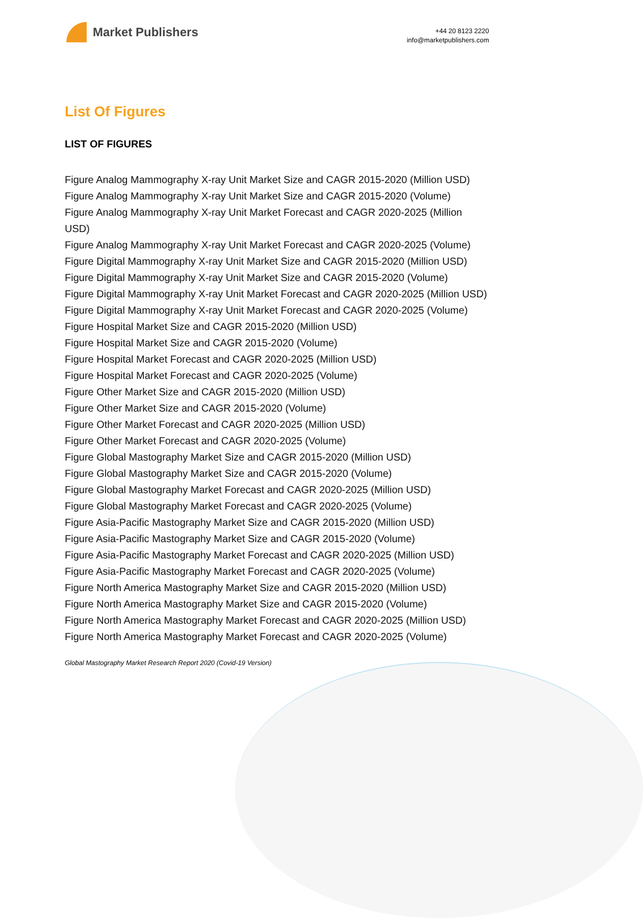Market Publishers
+44 20 8123 2220
info@marketpublishers.com
List Of Figures
LIST OF FIGURES
Figure Analog Mammography X-ray Unit Market Size and CAGR 2015-2020 (Million USD)
Figure Analog Mammography X-ray Unit Market Size and CAGR 2015-2020 (Volume)
Figure Analog Mammography X-ray Unit Market Forecast and CAGR 2020-2025 (Million USD)
Figure Analog Mammography X-ray Unit Market Forecast and CAGR 2020-2025 (Volume)
Figure Digital Mammography X-ray Unit Market Size and CAGR 2015-2020 (Million USD)
Figure Digital Mammography X-ray Unit Market Size and CAGR 2015-2020 (Volume)
Figure Digital Mammography X-ray Unit Market Forecast and CAGR 2020-2025 (Million USD)
Figure Digital Mammography X-ray Unit Market Forecast and CAGR 2020-2025 (Volume)
Figure Hospital Market Size and CAGR 2015-2020 (Million USD)
Figure Hospital Market Size and CAGR 2015-2020 (Volume)
Figure Hospital Market Forecast and CAGR 2020-2025 (Million USD)
Figure Hospital Market Forecast and CAGR 2020-2025 (Volume)
Figure Other Market Size and CAGR 2015-2020 (Million USD)
Figure Other Market Size and CAGR 2015-2020 (Volume)
Figure Other Market Forecast and CAGR 2020-2025 (Million USD)
Figure Other Market Forecast and CAGR 2020-2025 (Volume)
Figure Global Mastography Market Size and CAGR 2015-2020 (Million USD)
Figure Global Mastography Market Size and CAGR 2015-2020 (Volume)
Figure Global Mastography Market Forecast and CAGR 2020-2025 (Million USD)
Figure Global Mastography Market Forecast and CAGR 2020-2025 (Volume)
Figure Asia-Pacific Mastography Market Size and CAGR 2015-2020 (Million USD)
Figure Asia-Pacific Mastography Market Size and CAGR 2015-2020 (Volume)
Figure Asia-Pacific Mastography Market Forecast and CAGR 2020-2025 (Million USD)
Figure Asia-Pacific Mastography Market Forecast and CAGR 2020-2025 (Volume)
Figure North America Mastography Market Size and CAGR 2015-2020 (Million USD)
Figure North America Mastography Market Size and CAGR 2015-2020 (Volume)
Figure North America Mastography Market Forecast and CAGR 2020-2025 (Million USD)
Figure North America Mastography Market Forecast and CAGR 2020-2025 (Volume)
Global Mastography Market Research Report 2020 (Covid-19 Version)